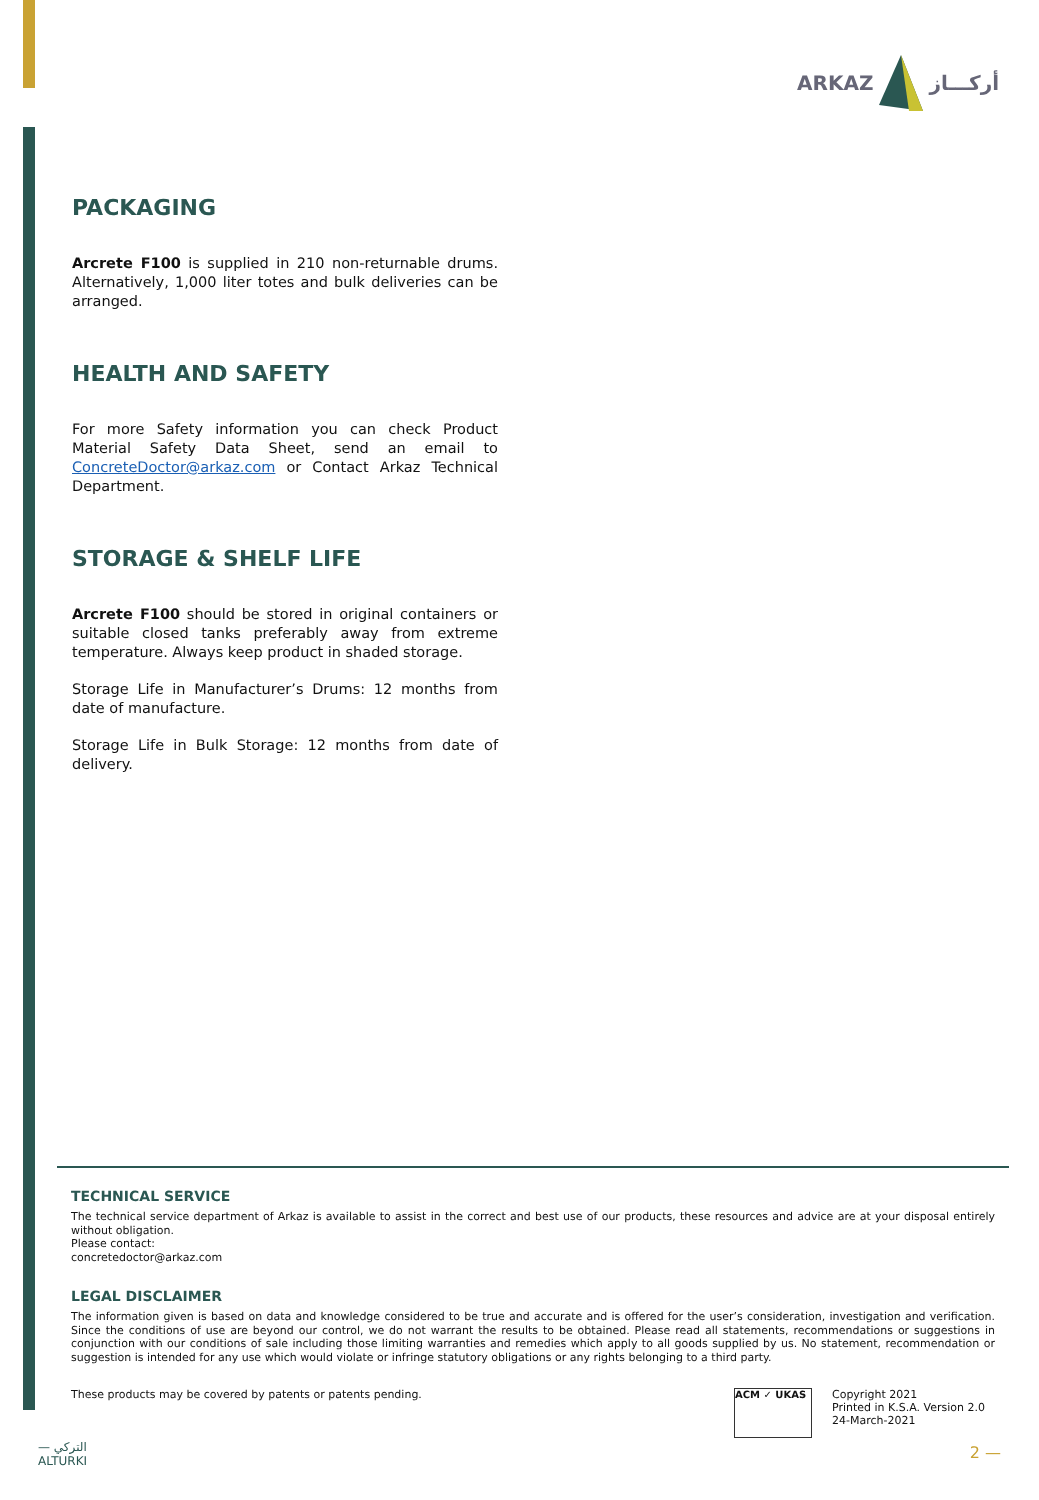ARKAZ أركـــاز
PACKAGING
Arcrete F100 is supplied in 210 non-returnable drums. Alternatively, 1,000 liter totes and bulk deliveries can be arranged.
HEALTH AND SAFETY
For more Safety information you can check Product Material Safety Data Sheet, send an email to ConcreteDoctor@arkaz.com or Contact Arkaz Technical Department.
STORAGE & SHELF LIFE
Arcrete F100 should be stored in original containers or suitable closed tanks preferably away from extreme temperature. Always keep product in shaded storage.
Storage Life in Manufacturer’s Drums: 12 months from date of manufacture.
Storage Life in Bulk Storage: 12 months from date of delivery.
TECHNICAL SERVICE
The technical service department of Arkaz is available to assist in the correct and best use of our products, these resources and advice are at your disposal entirely without obligation.
Please contact:
concretedoctor@arkaz.com
LEGAL DISCLAIMER
The information given is based on data and knowledge considered to be true and accurate and is offered for the user’s consideration, investigation and verification. Since the conditions of use are beyond our control, we do not warrant the results to be obtained. Please read all statements, recommendations or suggestions in conjunction with our conditions of sale including those limiting warranties and remedies which apply to all goods supplied by us. No statement, recommendation or suggestion is intended for any use which would violate or infringe statutory obligations or any rights belonging to a third party.
These products may be covered by patents or patents pending.
ACM ✓ UKAS
Copyright 2021
Printed in K.S.A. Version 2.0
24-March-2021
— التركي
ALTURKI
2 —